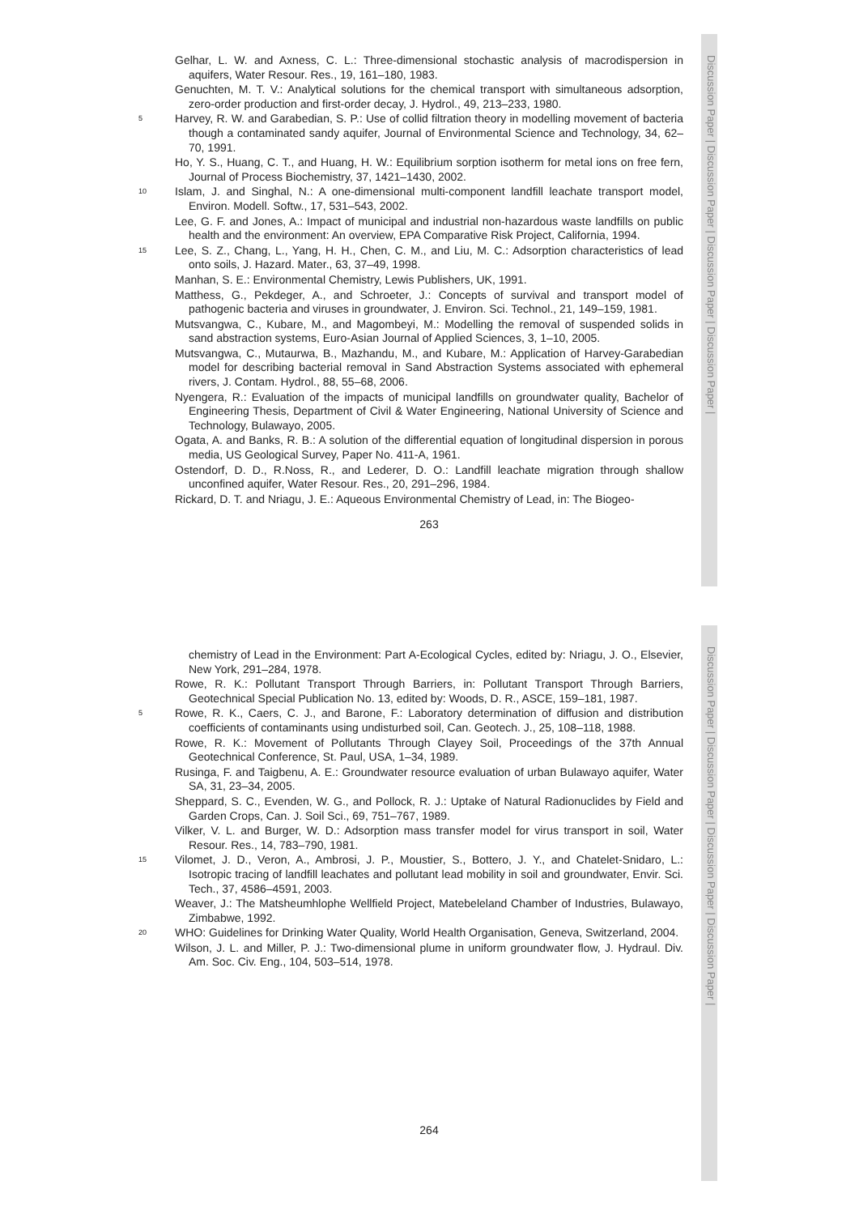Discussion Paper | Discussion Paper | Discussion Paper | Discussion Paper |
Discussion Paper | Discussion Paper | Discussion Paper | Discussion Paper |
Gelhar, L. W. and Axness, C. L.: Three-dimensional stochastic analysis of macrodispersion in aquifers, Water Resour. Res., 19, 161–180, 1983.
Genuchten, M. T. V.: Analytical solutions for the chemical transport with simultaneous adsorption, zero-order production and first-order decay, J. Hydrol., 49, 213–233, 1980.
5 Harvey, R. W. and Garabedian, S. P.: Use of collid filtration theory in modelling movement of bacteria though a contaminated sandy aquifer, Journal of Environmental Science and Technology, 34, 62–70, 1991.
Ho, Y. S., Huang, C. T., and Huang, H. W.: Equilibrium sorption isotherm for metal ions on free fern, Journal of Process Biochemistry, 37, 1421–1430, 2002.
10 Islam, J. and Singhal, N.: A one-dimensional multi-component landfill leachate transport model, Environ. Modell. Softw., 17, 531–543, 2002.
Lee, G. F. and Jones, A.: Impact of municipal and industrial non-hazardous waste landfills on public health and the environment: An overview, EPA Comparative Risk Project, California, 1994.
15 Lee, S. Z., Chang, L., Yang, H. H., Chen, C. M., and Liu, M. C.: Adsorption characteristics of lead onto soils, J. Hazard. Mater., 63, 37–49, 1998.
Manhan, S. E.: Environmental Chemistry, Lewis Publishers, UK, 1991.
Matthess, G., Pekdeger, A., and Schroeter, J.: Concepts of survival and transport model of pathogenic bacteria and viruses in groundwater, J. Environ. Sci. Technol., 21, 149–159, 1981.
Mutsvangwa, C., Kubare, M., and Magombeyi, M.: Modelling the removal of suspended solids in sand abstraction systems, Euro-Asian Journal of Applied Sciences, 3, 1–10, 2005.
Mutsvangwa, C., Mutaurwa, B., Mazhandu, M., and Kubare, M.: Application of Harvey-Garabedian model for describing bacterial removal in Sand Abstraction Systems associated with ephemeral rivers, J. Contam. Hydrol., 88, 55–68, 2006.
Nyengera, R.: Evaluation of the impacts of municipal landfills on groundwater quality, Bachelor of Engineering Thesis, Department of Civil & Water Engineering, National University of Science and Technology, Bulawayo, 2005.
Ogata, A. and Banks, R. B.: A solution of the differential equation of longitudinal dispersion in porous media, US Geological Survey, Paper No. 411-A, 1961.
Ostendorf, D. D., R.Noss, R., and Lederer, D. O.: Landfill leachate migration through shallow unconfined aquifer, Water Resour. Res., 20, 291–296, 1984.
Rickard, D. T. and Nriagu, J. E.: Aqueous Environmental Chemistry of Lead, in: The Biogeo-
263
chemistry of Lead in the Environment: Part A-Ecological Cycles, edited by: Nriagu, J. O., Elsevier, New York, 291–284, 1978.
Rowe, R. K.: Pollutant Transport Through Barriers, in: Pollutant Transport Through Barriers, Geotechnical Special Publication No. 13, edited by: Woods, D. R., ASCE, 159–181, 1987.
5 Rowe, R. K., Caers, C. J., and Barone, F.: Laboratory determination of diffusion and distribution coefficients of contaminants using undisturbed soil, Can. Geotech. J., 25, 108–118, 1988.
Rowe, R. K.: Movement of Pollutants Through Clayey Soil, Proceedings of the 37th Annual Geotechnical Conference, St. Paul, USA, 1–34, 1989.
Rusinga, F. and Taigbenu, A. E.: Groundwater resource evaluation of urban Bulawayo aquifer, Water SA, 31, 23–34, 2005.
Sheppard, S. C., Evenden, W. G., and Pollock, R. J.: Uptake of Natural Radionuclides by Field and Garden Crops, Can. J. Soil Sci., 69, 751–767, 1989.
Vilker, V. L. and Burger, W. D.: Adsorption mass transfer model for virus transport in soil, Water Resour. Res., 14, 783–790, 1981.
15 Vilomet, J. D., Veron, A., Ambrosi, J. P., Moustier, S., Bottero, J. Y., and Chatelet-Snidaro, L.: Isotropic tracing of landfill leachates and pollutant lead mobility in soil and groundwater, Envir. Sci. Tech., 37, 4586–4591, 2003.
Weaver, J.: The Matsheumhlophe Wellfield Project, Matebeleland Chamber of Industries, Bulawayo, Zimbabwe, 1992.
20 WHO: Guidelines for Drinking Water Quality, World Health Organisation, Geneva, Switzerland, 2004.
Wilson, J. L. and Miller, P. J.: Two-dimensional plume in uniform groundwater flow, J. Hydraul. Div. Am. Soc. Civ. Eng., 104, 503–514, 1978.
264